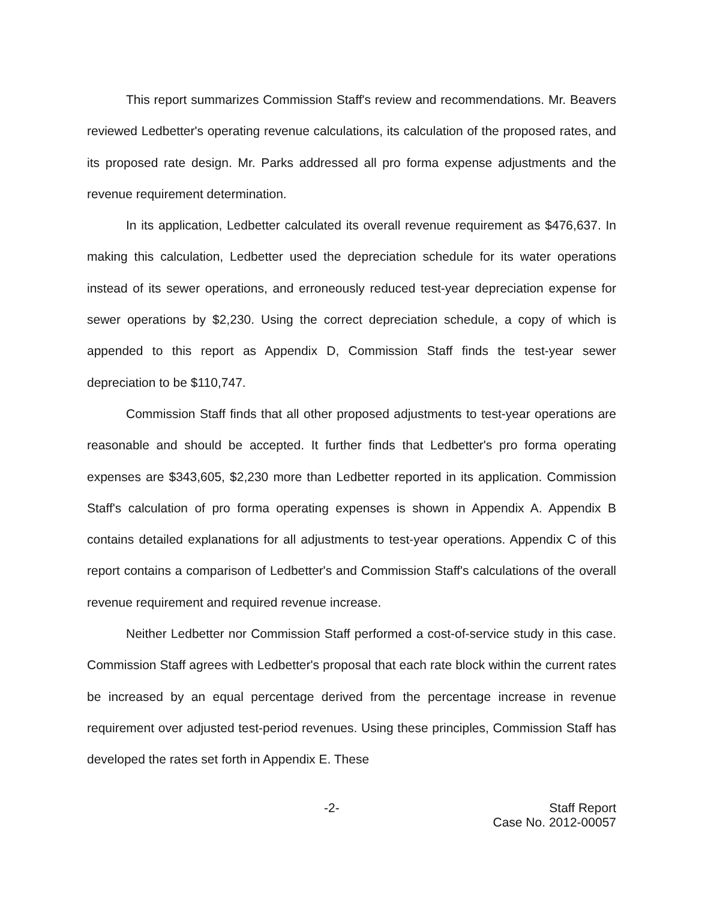This report summarizes Commission Staff's review and recommendations. Mr. Beavers reviewed Ledbetter's operating revenue calculations, its calculation of the proposed rates, and its proposed rate design. Mr. Parks addressed all pro forma expense adjustments and the revenue requirement determination.
In its application, Ledbetter calculated its overall revenue requirement as $476,637. In making this calculation, Ledbetter used the depreciation schedule for its water operations instead of its sewer operations, and erroneously reduced test-year depreciation expense for sewer operations by $2,230. Using the correct depreciation schedule, a copy of which is appended to this report as Appendix D, Commission Staff finds the test-year sewer depreciation to be $110,747.
Commission Staff finds that all other proposed adjustments to test-year operations are reasonable and should be accepted. It further finds that Ledbetter's pro forma operating expenses are $343,605, $2,230 more than Ledbetter reported in its application. Commission Staff's calculation of pro forma operating expenses is shown in Appendix A. Appendix B contains detailed explanations for all adjustments to test-year operations. Appendix C of this report contains a comparison of Ledbetter's and Commission Staff's calculations of the overall revenue requirement and required revenue increase.
Neither Ledbetter nor Commission Staff performed a cost-of-service study in this case. Commission Staff agrees with Ledbetter's proposal that each rate block within the current rates be increased by an equal percentage derived from the percentage increase in revenue requirement over adjusted test-period revenues. Using these principles, Commission Staff has developed the rates set forth in Appendix E. These
-2- Staff Report
Case No. 2012-00057